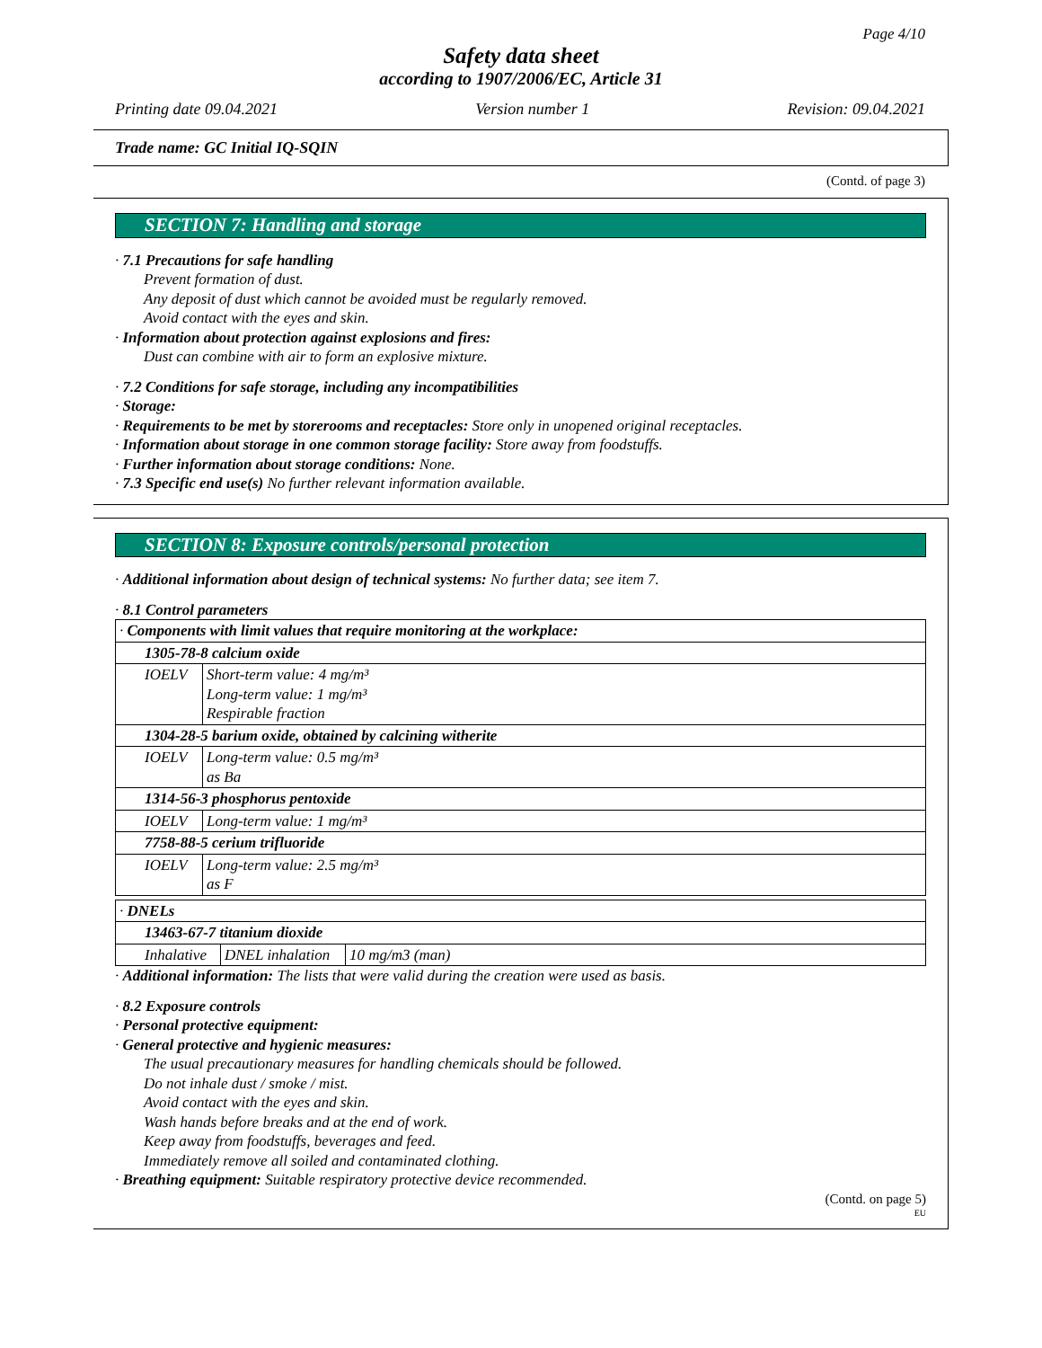Page 4/10
Safety data sheet
according to 1907/2006/EC, Article 31
Printing date 09.04.2021 Version number 1 Revision: 09.04.2021
Trade name: GC Initial IQ-SQIN
(Contd. of page 3)
SECTION 7: Handling and storage
· 7.1 Precautions for safe handling
Prevent formation of dust.
Any deposit of dust which cannot be avoided must be regularly removed.
Avoid contact with the eyes and skin.
· Information about protection against explosions and fires:
Dust can combine with air to form an explosive mixture.
· 7.2 Conditions for safe storage, including any incompatibilities
· Storage:
· Requirements to be met by storerooms and receptacles: Store only in unopened original receptacles.
· Information about storage in one common storage facility: Store away from foodstuffs.
· Further information about storage conditions: None.
· 7.3 Specific end use(s) No further relevant information available.
SECTION 8: Exposure controls/personal protection
· Additional information about design of technical systems: No further data; see item 7.
· 8.1 Control parameters
| · Components with limit values that require monitoring at the workplace: | |
| 1305-78-8 calcium oxide | |
| IOELV | Short-term value: 4 mg/m³ Long-term value: 1 mg/m³ Respirable fraction |
| 1304-28-5 barium oxide, obtained by calcining witherite | |
| IOELV | Long-term value: 0.5 mg/m³ as Ba |
| 1314-56-3 phosphorus pentoxide | |
| IOELV | Long-term value: 1 mg/m³ |
| 7758-88-5 cerium trifluoride | |
| IOELV | Long-term value: 2.5 mg/m³ as F |
| · DNELs | | |
| 13463-67-7 titanium dioxide | | |
| Inhalative | DNEL inhalation | 10 mg/m3 (man) |
· Additional information: The lists that were valid during the creation were used as basis.
· 8.2 Exposure controls
· Personal protective equipment:
· General protective and hygienic measures:
The usual precautionary measures for handling chemicals should be followed.
Do not inhale dust / smoke / mist.
Avoid contact with the eyes and skin.
Wash hands before breaks and at the end of work.
Keep away from foodstuffs, beverages and feed.
Immediately remove all soiled and contaminated clothing.
· Breathing equipment: Suitable respiratory protective device recommended.
(Contd. on page 5)
EU